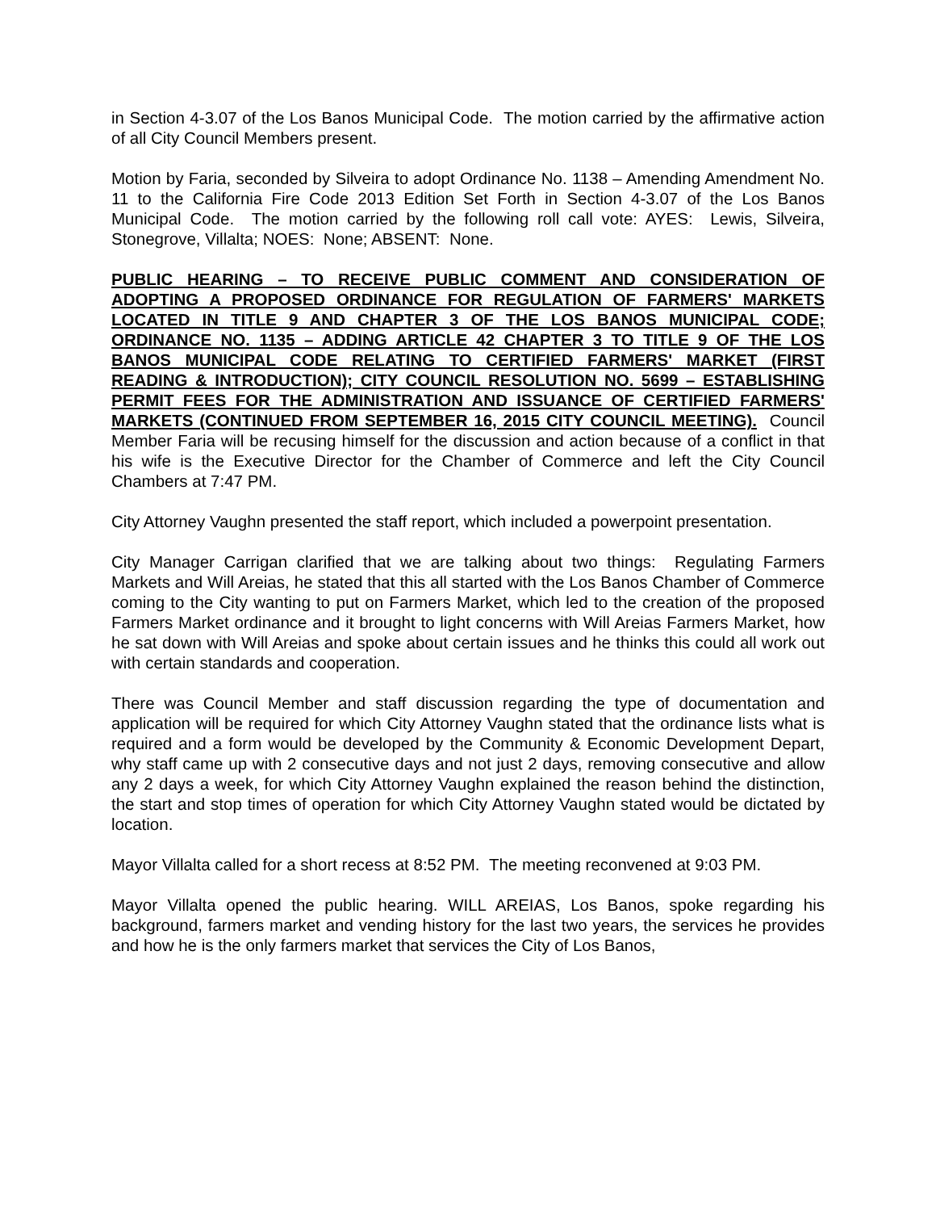in Section 4-3.07 of the Los Banos Municipal Code. The motion carried by the affirmative action of all City Council Members present.
Motion by Faria, seconded by Silveira to adopt Ordinance No. 1138 – Amending Amendment No. 11 to the California Fire Code 2013 Edition Set Forth in Section 4-3.07 of the Los Banos Municipal Code. The motion carried by the following roll call vote: AYES: Lewis, Silveira, Stonegrove, Villalta; NOES: None; ABSENT: None.
PUBLIC HEARING – TO RECEIVE PUBLIC COMMENT AND CONSIDERATION OF ADOPTING A PROPOSED ORDINANCE FOR REGULATION OF FARMERS' MARKETS LOCATED IN TITLE 9 AND CHAPTER 3 OF THE LOS BANOS MUNICIPAL CODE; ORDINANCE NO. 1135 – ADDING ARTICLE 42 CHAPTER 3 TO TITLE 9 OF THE LOS BANOS MUNICIPAL CODE RELATING TO CERTIFIED FARMERS' MARKET (FIRST READING & INTRODUCTION); CITY COUNCIL RESOLUTION NO. 5699 – ESTABLISHING PERMIT FEES FOR THE ADMINISTRATION AND ISSUANCE OF CERTIFIED FARMERS' MARKETS (CONTINUED FROM SEPTEMBER 16, 2015 CITY COUNCIL MEETING). Council Member Faria will be recusing himself for the discussion and action because of a conflict in that his wife is the Executive Director for the Chamber of Commerce and left the City Council Chambers at 7:47 PM.
City Attorney Vaughn presented the staff report, which included a powerpoint presentation.
City Manager Carrigan clarified that we are talking about two things: Regulating Farmers Markets and Will Areias, he stated that this all started with the Los Banos Chamber of Commerce coming to the City wanting to put on Farmers Market, which led to the creation of the proposed Farmers Market ordinance and it brought to light concerns with Will Areias Farmers Market, how he sat down with Will Areias and spoke about certain issues and he thinks this could all work out with certain standards and cooperation.
There was Council Member and staff discussion regarding the type of documentation and application will be required for which City Attorney Vaughn stated that the ordinance lists what is required and a form would be developed by the Community & Economic Development Depart, why staff came up with 2 consecutive days and not just 2 days, removing consecutive and allow any 2 days a week, for which City Attorney Vaughn explained the reason behind the distinction, the start and stop times of operation for which City Attorney Vaughn stated would be dictated by location.
Mayor Villalta called for a short recess at 8:52 PM. The meeting reconvened at 9:03 PM.
Mayor Villalta opened the public hearing. WILL AREIAS, Los Banos, spoke regarding his background, farmers market and vending history for the last two years, the services he provides and how he is the only farmers market that services the City of Los Banos,